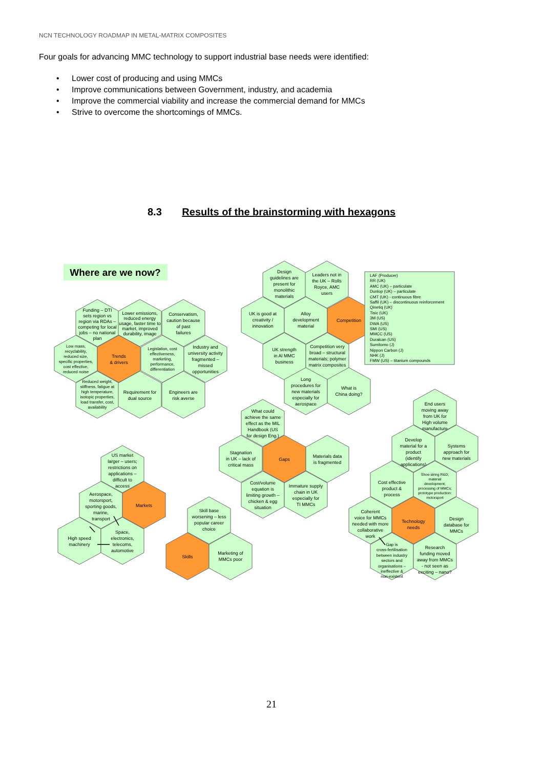NCN TECHNOLOGY ROADMAP IN METAL-MATRIX COMPOSITES
Four goals for advancing MMC technology to support industrial base needs were identified:
• Lower cost of producing and using MMCs
• Improve communications between Government, industry, and academia
• Improve the commercial viability and increase the commercial demand for MMCs
• Strive to overcome the shortcomings of MMCs.
8.3 Results of the brainstorming with hexagons
Where are we now?
Funding – DTI sets region vs region via RDAs – competing for local jobs – no national plan
Lower emissions, reduced energy usage, faster time to market, improved durability, image
Conservatism, caution because of past failures
Low mass, recyclability, reduced size, specific properties, cost effective, reduced noise
Trends & drivers
Legislation, cost effectiveness, marketing, performance, differentiation
Industry and university activity fragmented – missed opportunities
Reduced weight, stiffness, fatigue at high temperature, isotopic properties, load transfer, cost, availability
Requirement for dual source
Engineers are risk averse
Design guidelines are present for monolithic materials
Leaders not in the UK – Rolls Royce, AMC users
UK is good at creativity / innovation
Alloy development material
Competition
UK strength in Al MMC business
Competition very broad – structural materials; polymer matrix composites
Long procedures for new materials especially for aerospace
What is China doing?
LAF (Producer) RR (UK) AMC (UK) – particulate Dunlop (UK) – particulate CMT (UK) - continuous fibre Saffil (UK) – discontinuous reinforcement Qinetiq (UK) Tisic (UK) 3M (US) DWA (US) SMI (US) MMCC (US) Duralcan (US) Sumitomo (J) Nippon Carbon (J) NHK (J) FMW (US) – titanium compounds
What could achieve the same effect as the MIL Handbook (US for design Eng.)
Stagnation in UK – lack of critical mass
Gaps
Materials data is fragmented
Cost/volume equation is limiting growth – chicken & egg situation
Immature supply chain in UK especially for TI MMCs
US market larger – users; restrictions on applications – difficult to access
Aerospace, motorsport, sporting goods, marine, transport
Markets
High speed machinery
Space, electronics, telecoms, automotive
Skill base worsening – less popular career choice
Skills
Marketing of MMCs poor
End users moving away from UK for High volume manufacture
Develop material for a product (identify applications)
Systems approach for new materials
Cost effective product & process
Shoe-string R&D; material development; processing of MMCs; prototype production: motorsport
Coherent voice for MMCs needed with more collaborative work
Technology needs
Design database for MMCs
Gap is cross-fertilisation between industry sectors and organisations – ineffective & non-existent
Research funding moved away from MMCs - not seen as exciting – nano?
21